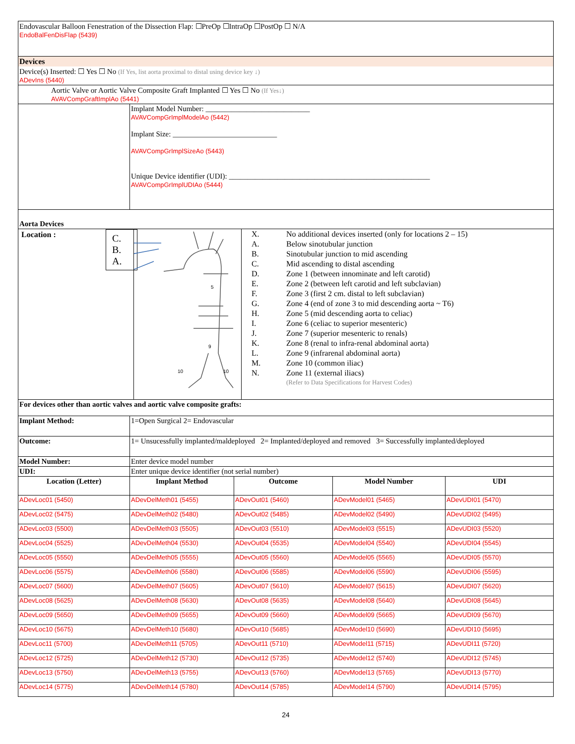| Endovascular Balloon Fenestration of the Dissection Flap: ☐PreOp ☐IntraOp ☐PostOp ☐ N/A EndoBalFenDisFlap (5439) | | | | |
| Devices | | | | |
| Device(s) Inserted: ☐ Yes ☐ No (If Yes, list aorta proximal to distal using device key ↓) ADevIns (5440) | | | | |
| Aortic Valve or Aortic Valve Composite Graft Implanted ☐ Yes ☐ No (If Yes↓) AVAVCompGraftImplAo (5441) | | | | |
| | Implant Model Number: ____________________________ AVAVCompGrImplModelAo (5442) Implant Size: ____________________________ AVAVCompGrImplSizeAo (5443) Unique Device identifier (UDI): ______________________________________________________ AVAVCompGrImplUDIAo (5444) | | | |
| Aorta Devices | | | | |
| Location : C. B. A. 5 9 10 10 / X. / No additional devices inserted (only for locations 2 – 15) / / A. / Below sinotubular junction / / B. / Sinotubular junction to mid ascending / / C. / Mid ascending to distal ascending / / D. / Zone 1 (between innominate and left carotid) / / E. / Zone 2 (between left carotid and left subclavian) / / F. / Zone 3 (first 2 cm. distal to left subclavian) / / G. / Zone 4 (end of zone 3 to mid descending aorta ~ T6) / / H. / Zone 5 (mid descending aorta to celiac) / / I. / Zone 6 (celiac to superior mesenteric) / / J. / Zone 7 (superior mesenteric to renals) / / K. / Zone 8 (renal to infra-renal abdominal aorta) / / L. / Zone 9 (infrarenal abdominal aorta) / / M. / Zone 10 (common iliac) / / N. / Zone 11 (external iliacs) (Refer to Data Specifications for Harvest Codes) / | | | | |
| For devices other than aortic valves and aortic valve composite grafts: | | | | |
| Implant Method: | 1=Open Surgical 2= Endovascular | | | |
| Outcome: | 1= Unsucessfully implanted/maldeployed 2= Implanted/deployed and removed 3= Successfully implanted/deployed | | | |
| Model Number: | Enter device model number | | | |
| UDI: | Enter unique device identifier (not serial number) | | | |
| Location (Letter) | Implant Method | Outcome | Model Number | UDI |
| ADevLoc01 (5450) | ADevDelMeth01 (5455) | ADevOut01 (5460) | ADevModel01 (5465) | ADevUDI01 (5470) |
| ADevLoc02 (5475) | ADevDelMeth02 (5480) | ADevOut02 (5485) | ADevModel02 (5490) | ADevUDI02 (5495) |
| ADevLoc03 (5500) | ADevDelMeth03 (5505) | ADevOut03 (5510) | ADevModel03 (5515) | ADevUDI03 (5520) |
| ADevLoc04 (5525) | ADevDelMeth04 (5530) | ADevOut04 (5535) | ADevModel04 (5540) | ADevUDI04 (5545) |
| ADevLoc05 (5550) | ADevDelMeth05 (5555) | ADevOut05 (5560) | ADevModel05 (5565) | ADevUDI05 (5570) |
| ADevLoc06 (5575) | ADevDelMeth06 (5580) | ADevOut06 (5585) | ADevModel06 (5590) | ADevUDI06 (5595) |
| ADevLoc07 (5600) | ADevDelMeth07 (5605) | ADevOut07 (5610) | ADevModel07 (5615) | ADevUDI07 (5620) |
| ADevLoc08 (5625) | ADevDelMeth08 (5630) | ADevOut08 (5635) | ADevModel08 (5640) | ADevUDI08 (5645) |
| ADevLoc09 (5650) | ADevDelMeth09 (5655) | ADevOut09 (5660) | ADevModel09 (5665) | ADevUDI09 (5670) |
| ADevLoc10 (5675) | ADevDelMeth10 (5680) | ADevOut10 (5685) | ADevModel10 (5690) | ADevUDI10 (5695) |
| ADevLoc11 (5700) | ADevDelMeth11 (5705) | ADevOut11 (5710) | ADevModel11 (5715) | ADevUDI11 (5720) |
| ADevLoc12 (5725) | ADevDelMeth12 (5730) | ADevOut12 (5735) | ADevModel12 (5740) | ADevUDI12 (5745) |
| ADevLoc13 (5750) | ADevDelMeth13 (5755) | ADevOut13 (5760) | ADevModel13 (5765) | ADevUDI13 (5770) |
| ADevLoc14 (5775) | ADevDelMeth14 (5780) | ADevOut14 (5785) | ADevModel14 (5790) | ADevUDI14 (5795) |
24